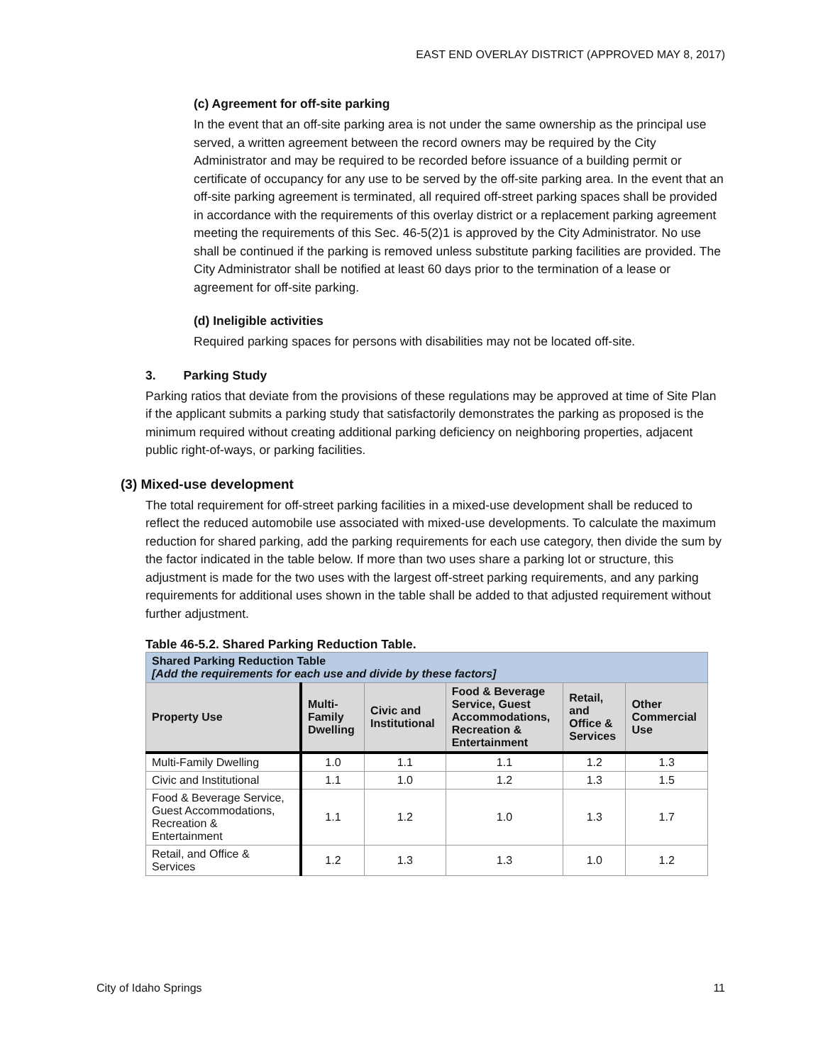EAST END OVERLAY DISTRICT (APPROVED MAY 8, 2017)
(c) Agreement for off-site parking
In the event that an off-site parking area is not under the same ownership as the principal use served, a written agreement between the record owners may be required by the City Administrator and may be required to be recorded before issuance of a building permit or certificate of occupancy for any use to be served by the off-site parking area. In the event that an off-site parking agreement is terminated, all required off-street parking spaces shall be provided in accordance with the requirements of this overlay district or a replacement parking agreement meeting the requirements of this Sec. 46-5(2)1 is approved by the City Administrator. No use shall be continued if the parking is removed unless substitute parking facilities are provided. The City Administrator shall be notified at least 60 days prior to the termination of a lease or agreement for off-site parking.
(d) Ineligible activities
Required parking spaces for persons with disabilities may not be located off-site.
3. Parking Study
Parking ratios that deviate from the provisions of these regulations may be approved at time of Site Plan if the applicant submits a parking study that satisfactorily demonstrates the parking as proposed is the minimum required without creating additional parking deficiency on neighboring properties, adjacent public right-of-ways, or parking facilities.
(3) Mixed-use development
The total requirement for off-street parking facilities in a mixed-use development shall be reduced to reflect the reduced automobile use associated with mixed-use developments. To calculate the maximum reduction for shared parking, add the parking requirements for each use category, then divide the sum by the factor indicated in the table below. If more than two uses share a parking lot or structure, this adjustment is made for the two uses with the largest off-street parking requirements, and any parking requirements for additional uses shown in the table shall be added to that adjusted requirement without further adjustment.
Table 46-5.2. Shared Parking Reduction Table.
| Shared Parking Reduction Table [Add the requirements for each use and divide by these factors] | | | | | |
| --- | --- | --- | --- | --- | --- |
| Property Use | Multi- Family Dwelling | Civic and Institutional | Food & Beverage Service, Guest Accommodations, Recreation & Entertainment | Retail, and Office & Services | Other Commercial Use |
| Multi-Family Dwelling | 1.0 | 1.1 | 1.1 | 1.2 | 1.3 |
| Civic and Institutional | 1.1 | 1.0 | 1.2 | 1.3 | 1.5 |
| Food & Beverage Service, Guest Accommodations, Recreation & Entertainment | 1.1 | 1.2 | 1.0 | 1.3 | 1.7 |
| Retail, and Office & Services | 1.2 | 1.3 | 1.3 | 1.0 | 1.2 |
City of Idaho Springs 11